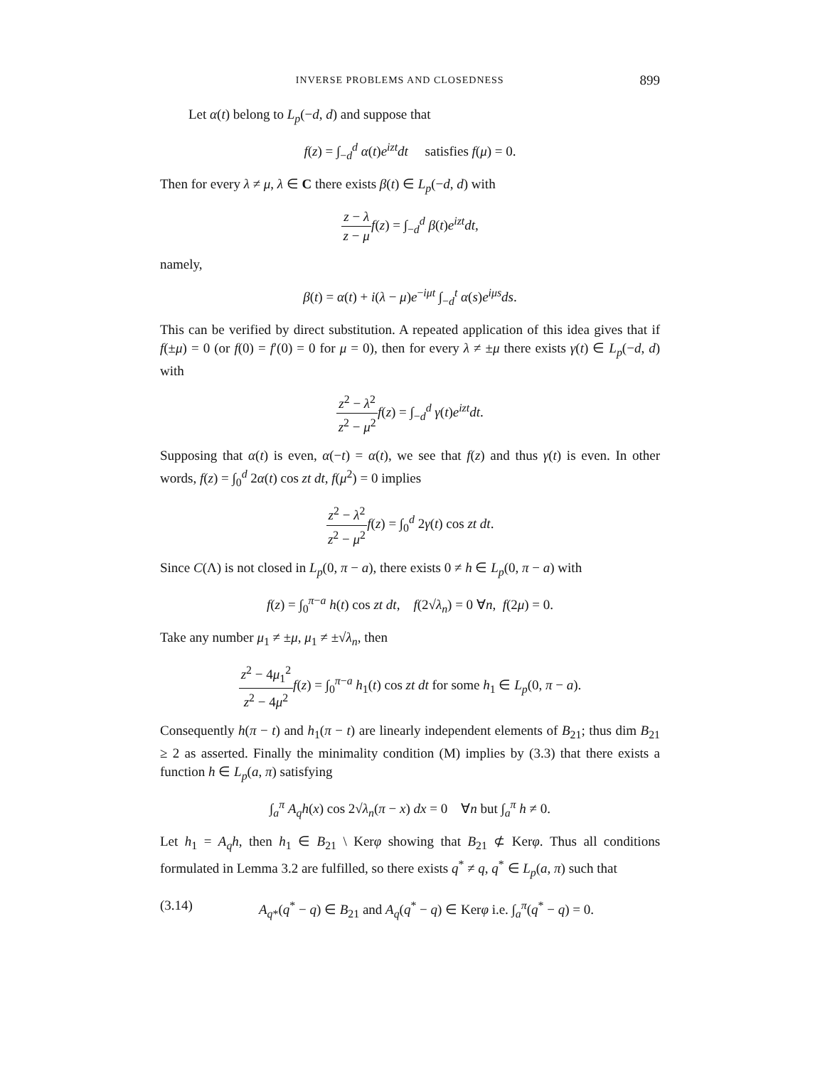INVERSE PROBLEMS AND CLOSEDNESS 899
Let α(t) belong to L<sub>p</sub>(−d, d) and suppose that
f(z) = ∫<sub>−d</sub><sup>d</sup> α(t)e<sup>izt</sup>dt satisfies f(μ) = 0.
Then for every λ ≠ μ, λ ∈ C there exists β(t) ∈ L<sub>p</sub>(−d, d) with
z − λ z − μ f(z) = ∫<sub>−d</sub><sup>d</sup> β(t)e<sup>izt</sup>dt,
namely,
β(t) = α(t) + i(λ − μ)e<sup>−iμt</sup> ∫<sub>−d</sub><sup>t</sup> α(s)e<sup>iμs</sup>ds.
This can be verified by direct substitution. A repeated application of this idea gives that if f(±μ) = 0 (or f(0) = f′(0) = 0 for μ = 0), then for every λ ≠ ±μ there exists γ(t) ∈ L<sub>p</sub>(−d, d) with
z<sup>2</sup> − λ<sup>2</sup> z<sup>2</sup> − μ<sup>2</sup> f(z) = ∫<sub>−d</sub><sup>d</sup> γ(t)e<sup>izt</sup>dt.
Supposing that α(t) is even, α(−t) = α(t), we see that f(z) and thus γ(t) is even. In other words, f(z) = ∫<sub>0</sub><sup>d</sup> 2α(t) cos zt dt, f(μ<sup>2</sup>) = 0 implies
z<sup>2</sup> − λ<sup>2</sup> z<sup>2</sup> − μ<sup>2</sup> f(z) = ∫<sub>0</sub><sup>d</sup> 2γ(t) cos zt dt.
Since C(Λ) is not closed in L<sub>p</sub>(0, π − a), there exists 0 ≠ h ∈ L<sub>p</sub>(0, π − a) with
f(z) = ∫<sub>0</sub><sup>π−a</sup> h(t) cos zt dt, f(2√λ<sub>n</sub>) = 0 ∀n, f(2μ) = 0.
Take any number μ<sub>1</sub> ≠ ±μ, μ<sub>1</sub> ≠ ±√λ<sub>n</sub>, then
z<sup>2</sup> − 4μ<sub>1</sub><sup>2</sup> z<sup>2</sup> − 4μ<sup>2</sup> f(z) = ∫<sub>0</sub><sup>π−a</sup> h<sub>1</sub>(t) cos zt dt for some h<sub>1</sub> ∈ L<sub>p</sub>(0, π − a).
Consequently h(π − t) and h<sub>1</sub>(π − t) are linearly independent elements of B<sub>21</sub>; thus dim B<sub>21</sub> ≥ 2 as asserted. Finally the minimality condition (M) implies by (3.3) that there exists a function h ∈ L<sub>p</sub>(a, π) satisfying
∫<sub>a</sub><sup>π</sup> A<sub>q</sub>h(x) cos 2√λ<sub>n</sub>(π − x) dx = 0 ∀n but ∫<sub>a</sub><sup>π</sup> h ≠ 0.
Let h<sub>1</sub> = A<sub>q</sub>h, then h<sub>1</sub> ∈ B<sub>21</sub> \ Kerφ showing that B<sub>21</sub> ⊄ Kerφ. Thus all conditions formulated in Lemma 3.2 are fulfilled, so there exists q<sup>*</sup> ≠ q, q<sup>*</sup> ∈ L<sub>p</sub>(a, π) such that
(3.14) A<sub>q*</sub>(q<sup>*</sup> − q) ∈ B<sub>21</sub> and A<sub>q</sub>(q<sup>*</sup> − q) ∈ Kerφ i.e. ∫<sub>a</sub><sup>π</sup>(q<sup>*</sup> − q) = 0.